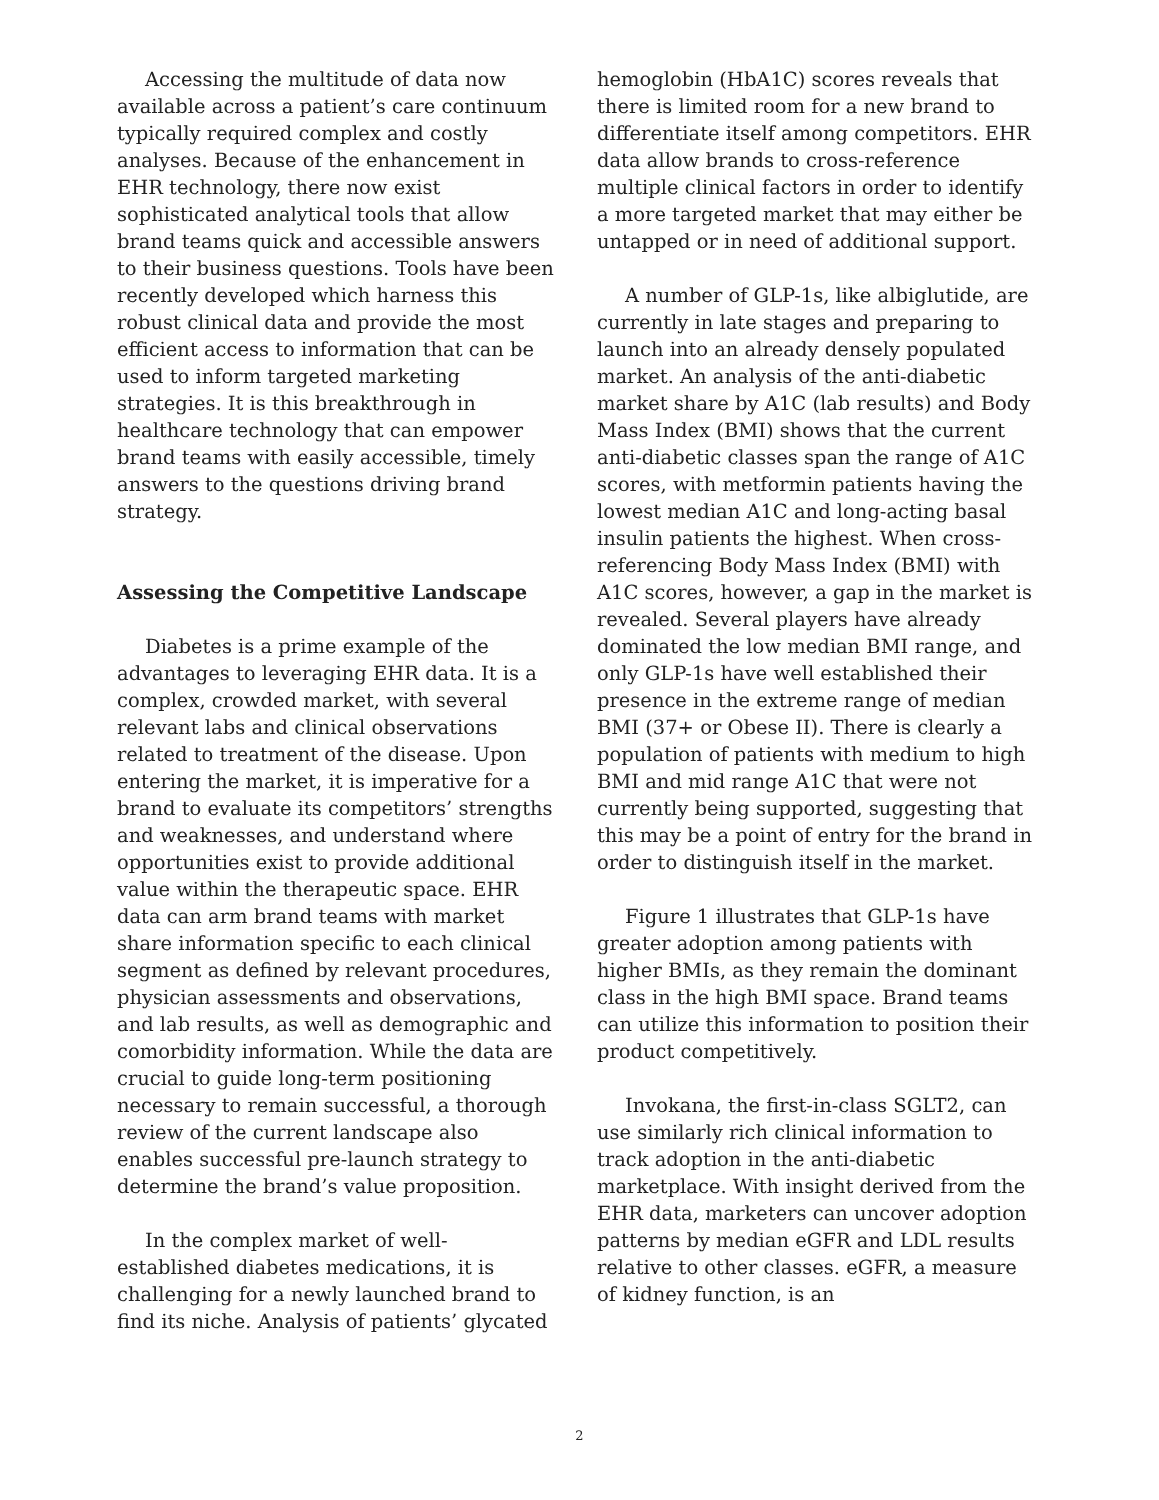Accessing the multitude of data now available across a patient’s care continuum typically required complex and costly analyses. Because of the enhancement in EHR technology, there now exist sophisticated analytical tools that allow brand teams quick and accessible answers to their business questions. Tools have been recently developed which harness this robust clinical data and provide the most efficient access to information that can be used to inform targeted marketing strategies. It is this breakthrough in healthcare technology that can empower brand teams with easily accessible, timely answers to the questions driving brand strategy.
Assessing the Competitive Landscape
Diabetes is a prime example of the advantages to leveraging EHR data. It is a complex, crowded market, with several relevant labs and clinical observations related to treatment of the disease. Upon entering the market, it is imperative for a brand to evaluate its competitors’ strengths and weaknesses, and understand where opportunities exist to provide additional value within the therapeutic space. EHR data can arm brand teams with market share information specific to each clinical segment as defined by relevant procedures, physician assessments and observations, and lab results, as well as demographic and comorbidity information. While the data are crucial to guide long-term positioning necessary to remain successful, a thorough review of the current landscape also enables successful pre-launch strategy to determine the brand’s value proposition.
In the complex market of well-established diabetes medications, it is challenging for a newly launched brand to find its niche. Analysis of patients’ glycated
hemoglobin (HbA1C) scores reveals that there is limited room for a new brand to differentiate itself among competitors. EHR data allow brands to cross-reference multiple clinical factors in order to identify a more targeted market that may either be untapped or in need of additional support.
A number of GLP-1s, like albiglutide, are currently in late stages and preparing to launch into an already densely populated market. An analysis of the anti-diabetic market share by A1C (lab results) and Body Mass Index (BMI) shows that the current anti-diabetic classes span the range of A1C scores, with metformin patients having the lowest median A1C and long-acting basal insulin patients the highest. When cross-referencing Body Mass Index (BMI) with A1C scores, however, a gap in the market is revealed. Several players have already dominated the low median BMI range, and only GLP-1s have well established their presence in the extreme range of median BMI (37+ or Obese II). There is clearly a population of patients with medium to high BMI and mid range A1C that were not currently being supported, suggesting that this may be a point of entry for the brand in order to distinguish itself in the market.
Figure 1 illustrates that GLP-1s have greater adoption among patients with higher BMIs, as they remain the dominant class in the high BMI space. Brand teams can utilize this information to position their product competitively.
Invokana, the first-in-class SGLT2, can use similarly rich clinical information to track adoption in the anti-diabetic marketplace. With insight derived from the EHR data, marketers can uncover adoption patterns by median eGFR and LDL results relative to other classes. eGFR, a measure of kidney function, is an
2